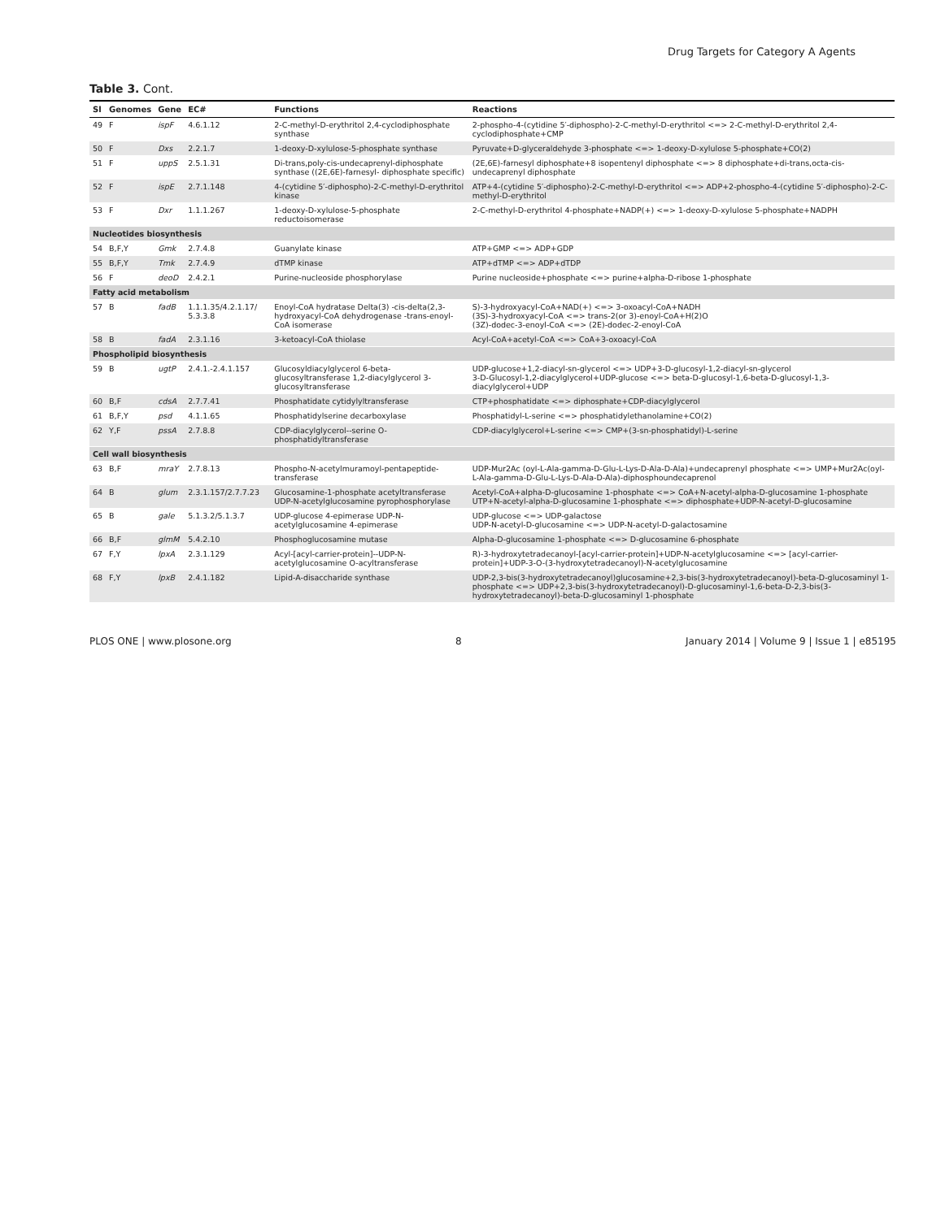Drug Targets for Category A Agents
Table 3. Cont.
| Sl | Genomes | Gene | EC# | Functions | Reactions |
| --- | --- | --- | --- | --- | --- |
| 49 | F | ispF | 4.6.1.12 | 2-C-methyl-D-erythritol 2,4-cyclodiphosphate synthase | 2-phospho-4-(cytidine 5′-diphospho)-2-C-methyl-D-erythritol <=> 2-C-methyl-D-erythritol 2,4-cyclodiphosphate+CMP |
| 50 | F | Dxs | 2.2.1.7 | 1-deoxy-D-xylulose-5-phosphate synthase | Pyruvate+D-glyceraldehyde 3-phosphate <=> 1-deoxy-D-xylulose 5-phosphate+CO(2) |
| 51 | F | uppS | 2.5.1.31 | Di-trans,poly-cis-undecaprenyl-diphosphate synthase ((2E,6E)-farnesyl- diphosphate specific) | (2E,6E)-farnesyl diphosphate+8 isopentenyl diphosphate <=> 8 diphosphate+di-trans,octa-cis-undecaprenyl diphosphate |
| 52 | F | ispE | 2.7.1.148 | 4-(cytidine 5′-diphospho)-2-C-methyl-D-erythritol kinase | ATP+4-(cytidine 5′-diphospho)-2-C-methyl-D-erythritol <=> ADP+2-phospho-4-(cytidine 5′-diphospho)-2-C-methyl-D-erythritol |
| 53 | F | Dxr | 1.1.1.267 | 1-deoxy-D-xylulose-5-phosphate reductoisomerase | 2-C-methyl-D-erythritol 4-phosphate+NADP(+) <=> 1-deoxy-D-xylulose 5-phosphate+NADPH |
| Nucleotides biosynthesis | | | | | |
| 54 | B,F,Y | Gmk | 2.7.4.8 | Guanylate kinase | ATP+GMP <=> ADP+GDP |
| 55 | B,F,Y | Tmk | 2.7.4.9 | dTMP kinase | ATP+dTMP <=> ADP+dTDP |
| 56 | F | deoD | 2.4.2.1 | Purine-nucleoside phosphorylase | Purine nucleoside+phosphate <=> purine+alpha-D-ribose 1-phosphate |
| Fatty acid metabolism | | | | | |
| 57 | B | fadB | 1.1.1.35/4.2.1.17/ 5.3.3.8 | Enoyl-CoA hydratase Delta(3) -cis-delta(2,3-hydroxyacyl-CoA dehydrogenase -trans-enoyl-CoA isomerase | S)-3-hydroxyacyl-CoA+NAD(+) <=> 3-oxoacyl-CoA+NADH (3S)-3-hydroxyacyl-CoA <=> trans-2(or 3)-enoyl-CoA+H(2)O (3Z)-dodec-3-enoyl-CoA <=> (2E)-dodec-2-enoyl-CoA |
| 58 | B | fadA | 2.3.1.16 | 3-ketoacyl-CoA thiolase | Acyl-CoA+acetyl-CoA <=> CoA+3-oxoacyl-CoA |
| Phospholipid biosynthesis | | | | | |
| 59 | B | ugtP | 2.4.1.-2.4.1.157 | Glucosyldiacylglycerol 6-beta-glucosyltransferase 1,2-diacylglycerol 3-glucosyltransferase | UDP-glucose+1,2-diacyl-sn-glycerol <=> UDP+3-D-glucosyl-1,2-diacyl-sn-glycerol 3-D-Glucosyl-1,2-diacylglycerol+UDP-glucose <=> beta-D-glucosyl-1,6-beta-D-glucosyl-1,3-diacylglycerol+UDP |
| 60 | B,F | cdsA | 2.7.7.41 | Phosphatidate cytidylyltransferase | CTP+phosphatidate <=> diphosphate+CDP-diacylglycerol |
| 61 | B,F,Y | psd | 4.1.1.65 | Phosphatidylserine decarboxylase | Phosphatidyl-L-serine <=> phosphatidylethanolamine+CO(2) |
| 62 | Y,F | pssA | 2.7.8.8 | CDP-diacylglycerol--serine O-phosphatidyltransferase | CDP-diacylglycerol+L-serine <=> CMP+(3-sn-phosphatidyl)-L-serine |
| Cell wall biosynthesis | | | | | |
| 63 | B,F | mraY | 2.7.8.13 | Phospho-N-acetylmuramoyl-pentapeptide-transferase | UDP-Mur2Ac (oyl-L-Ala-gamma-D-Glu-L-Lys-D-Ala-D-Ala)+undecaprenyl phosphate <=> UMP+Mur2Ac(oyl-L-Ala-gamma-D-Glu-L-Lys-D-Ala-D-Ala)-diphosphoundecaprenol |
| 64 | B | glum | 2.3.1.157/2.7.7.23 | Glucosamine-1-phosphate acetyltransferase UDP-N-acetylglucosamine pyrophosphorylase | Acetyl-CoA+alpha-D-glucosamine 1-phosphate <=> CoA+N-acetyl-alpha-D-glucosamine 1-phosphate UTP+N-acetyl-alpha-D-glucosamine 1-phosphate <=> diphosphate+UDP-N-acetyl-D-glucosamine |
| 65 | B | gale | 5.1.3.2/5.1.3.7 | UDP-glucose 4-epimerase UDP-N-acetylglucosamine 4-epimerase | UDP-glucose <=> UDP-galactose UDP-N-acetyl-D-glucosamine <=> UDP-N-acetyl-D-galactosamine |
| 66 | B,F | glmM | 5.4.2.10 | Phosphoglucosamine mutase | Alpha-D-glucosamine 1-phosphate <=> D-glucosamine 6-phosphate |
| 67 | F,Y | lpxA | 2.3.1.129 | Acyl-[acyl-carrier-protein]--UDP-N-acetylglucosamine O-acyltransferase | R)-3-hydroxytetradecanoyl-[acyl-carrier-protein]+UDP-N-acetylglucosamine <=> [acyl-carrier-protein]+UDP-3-O-(3-hydroxytetradecanoyl)-N-acetylglucosamine |
| 68 | F,Y | lpxB | 2.4.1.182 | Lipid-A-disaccharide synthase | UDP-2,3-bis(3-hydroxytetradecanoyl)glucosamine+2,3-bis(3-hydroxytetradecanoyl)-beta-D-glucosaminyl 1-phosphate <=> UDP+2,3-bis(3-hydroxytetradecanoyl)-D-glucosaminyl-1,6-beta-D-2,3-bis(3-hydroxytetradecanoyl)-beta-D-glucosaminyl 1-phosphate |
PLOS ONE | www.plosone.org 8 January 2014 | Volume 9 | Issue 1 | e85195